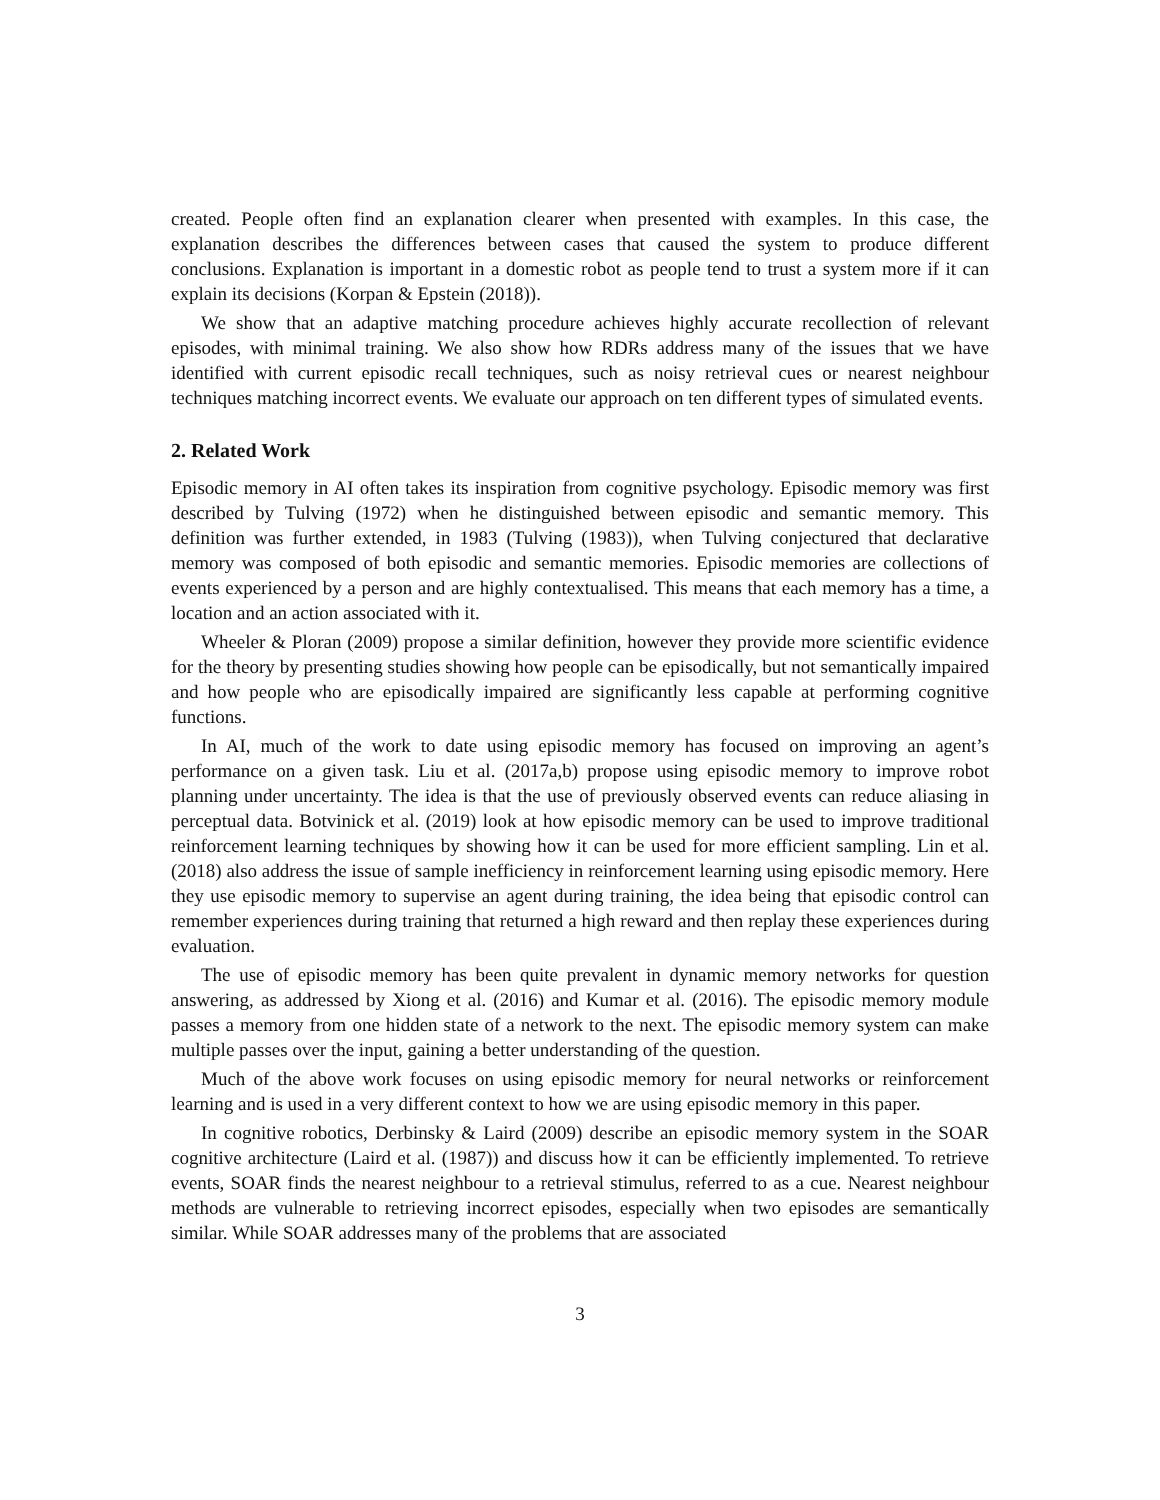created. People often find an explanation clearer when presented with examples. In this case, the explanation describes the differences between cases that caused the system to produce different conclusions. Explanation is important in a domestic robot as people tend to trust a system more if it can explain its decisions (Korpan & Epstein (2018)).
We show that an adaptive matching procedure achieves highly accurate recollection of relevant episodes, with minimal training. We also show how RDRs address many of the issues that we have identified with current episodic recall techniques, such as noisy retrieval cues or nearest neighbour techniques matching incorrect events. We evaluate our approach on ten different types of simulated events.
2. Related Work
Episodic memory in AI often takes its inspiration from cognitive psychology. Episodic memory was first described by Tulving (1972) when he distinguished between episodic and semantic memory. This definition was further extended, in 1983 (Tulving (1983)), when Tulving conjectured that declarative memory was composed of both episodic and semantic memories. Episodic memories are collections of events experienced by a person and are highly contextualised. This means that each memory has a time, a location and an action associated with it.
Wheeler & Ploran (2009) propose a similar definition, however they provide more scientific evidence for the theory by presenting studies showing how people can be episodically, but not semantically impaired and how people who are episodically impaired are significantly less capable at performing cognitive functions.
In AI, much of the work to date using episodic memory has focused on improving an agent’s performance on a given task. Liu et al. (2017a,b) propose using episodic memory to improve robot planning under uncertainty. The idea is that the use of previously observed events can reduce aliasing in perceptual data. Botvinick et al. (2019) look at how episodic memory can be used to improve traditional reinforcement learning techniques by showing how it can be used for more efficient sampling. Lin et al. (2018) also address the issue of sample inefficiency in reinforcement learning using episodic memory. Here they use episodic memory to supervise an agent during training, the idea being that episodic control can remember experiences during training that returned a high reward and then replay these experiences during evaluation.
The use of episodic memory has been quite prevalent in dynamic memory networks for question answering, as addressed by Xiong et al. (2016) and Kumar et al. (2016). The episodic memory module passes a memory from one hidden state of a network to the next. The episodic memory system can make multiple passes over the input, gaining a better understanding of the question.
Much of the above work focuses on using episodic memory for neural networks or reinforcement learning and is used in a very different context to how we are using episodic memory in this paper.
In cognitive robotics, Derbinsky & Laird (2009) describe an episodic memory system in the SOAR cognitive architecture (Laird et al. (1987)) and discuss how it can be efficiently implemented. To retrieve events, SOAR finds the nearest neighbour to a retrieval stimulus, referred to as a cue. Nearest neighbour methods are vulnerable to retrieving incorrect episodes, especially when two episodes are semantically similar. While SOAR addresses many of the problems that are associated
3